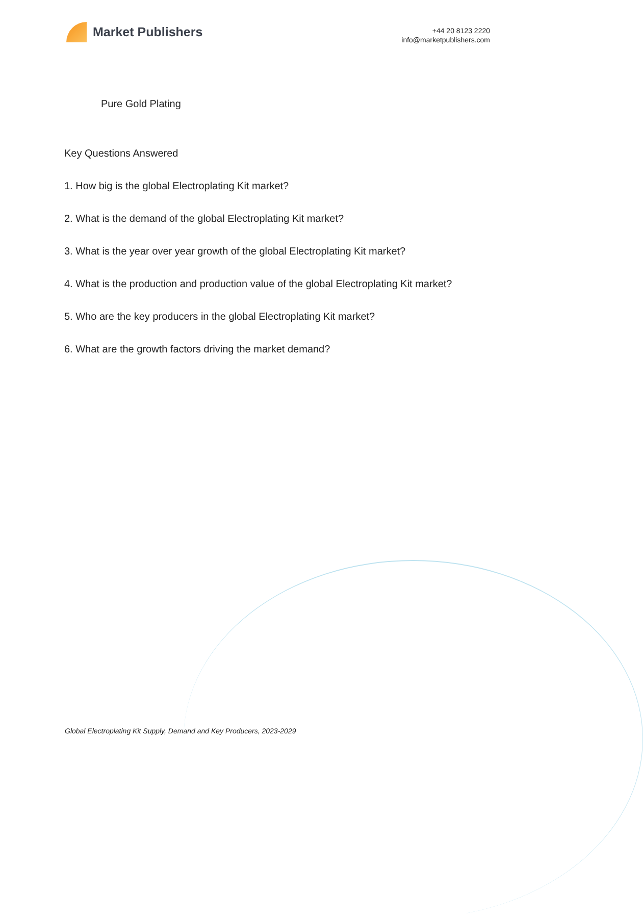Market Publishers
+44 20 8123 2220
info@marketpublishers.com
Pure Gold Plating
Key Questions Answered
1. How big is the global Electroplating Kit market?
2. What is the demand of the global Electroplating Kit market?
3. What is the year over year growth of the global Electroplating Kit market?
4. What is the production and production value of the global Electroplating Kit market?
5. Who are the key producers in the global Electroplating Kit market?
6. What are the growth factors driving the market demand?
Global Electroplating Kit Supply, Demand and Key Producers, 2023-2029